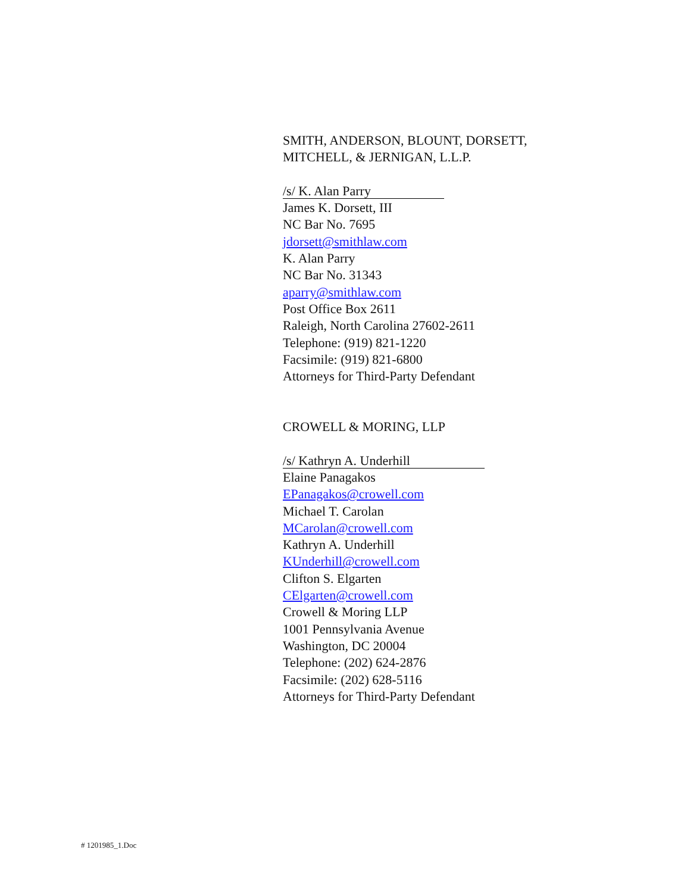SMITH, ANDERSON, BLOUNT, DORSETT,
MITCHELL, & JERNIGAN, L.L.P.
/s/ K. Alan Parry
James K. Dorsett, III
NC Bar No. 7695
jdorsett@smithlaw.com
K. Alan Parry
NC Bar No. 31343
aparry@smithlaw.com
Post Office Box 2611
Raleigh, North Carolina 27602-2611
Telephone: (919) 821-1220
Facsimile: (919) 821-6800
Attorneys for Third-Party Defendant
CROWELL & MORING, LLP
/s/ Kathryn A. Underhill
Elaine Panagakos
EPanagakos@crowell.com
Michael T. Carolan
MCarolan@crowell.com
Kathryn A. Underhill
KUnderhill@crowell.com
Clifton S. Elgarten
CElgarten@crowell.com
Crowell & Moring LLP
1001 Pennsylvania Avenue
Washington, DC 20004
Telephone: (202) 624-2876
Facsimile: (202) 628-5116
Attorneys for Third-Party Defendant
# 1201985_1.Doc